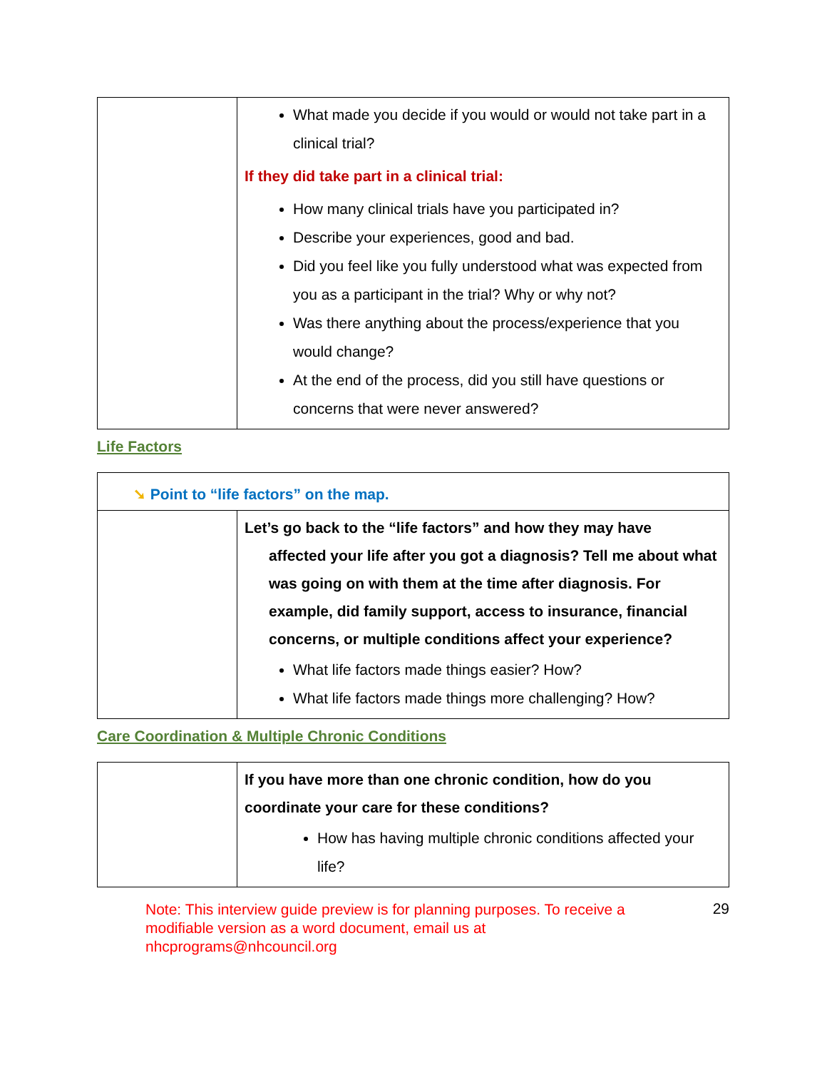| | What made you decide if you would or would not take part in a clinical trial? If they did take part in a clinical trial: How many clinical trials have you participated in? Describe your experiences, good and bad. Did you feel like you fully understood what was expected from you as a participant in the trial? Why or why not? Was there anything about the process/experience that you would change? At the end of the process, did you still have questions or concerns that were never answered? |
Life Factors
| ➘ Point to “life factors” on the map. | |
| | Let’s go back to the “life factors” and how they may have affected your life after you got a diagnosis? Tell me about what was going on with them at the time after diagnosis. For example, did family support, access to insurance, financial concerns, or multiple conditions affect your experience? What life factors made things easier? How? What life factors made things more challenging? How? |
Care Coordination & Multiple Chronic Conditions
| | If you have more than one chronic condition, how do you coordinate your care for these conditions? How has having multiple chronic conditions affected your life? |
Note: This interview guide preview is for planning purposes. To receive a modifiable version as a word document, email us at nhcprograms@nhcouncil.org
29